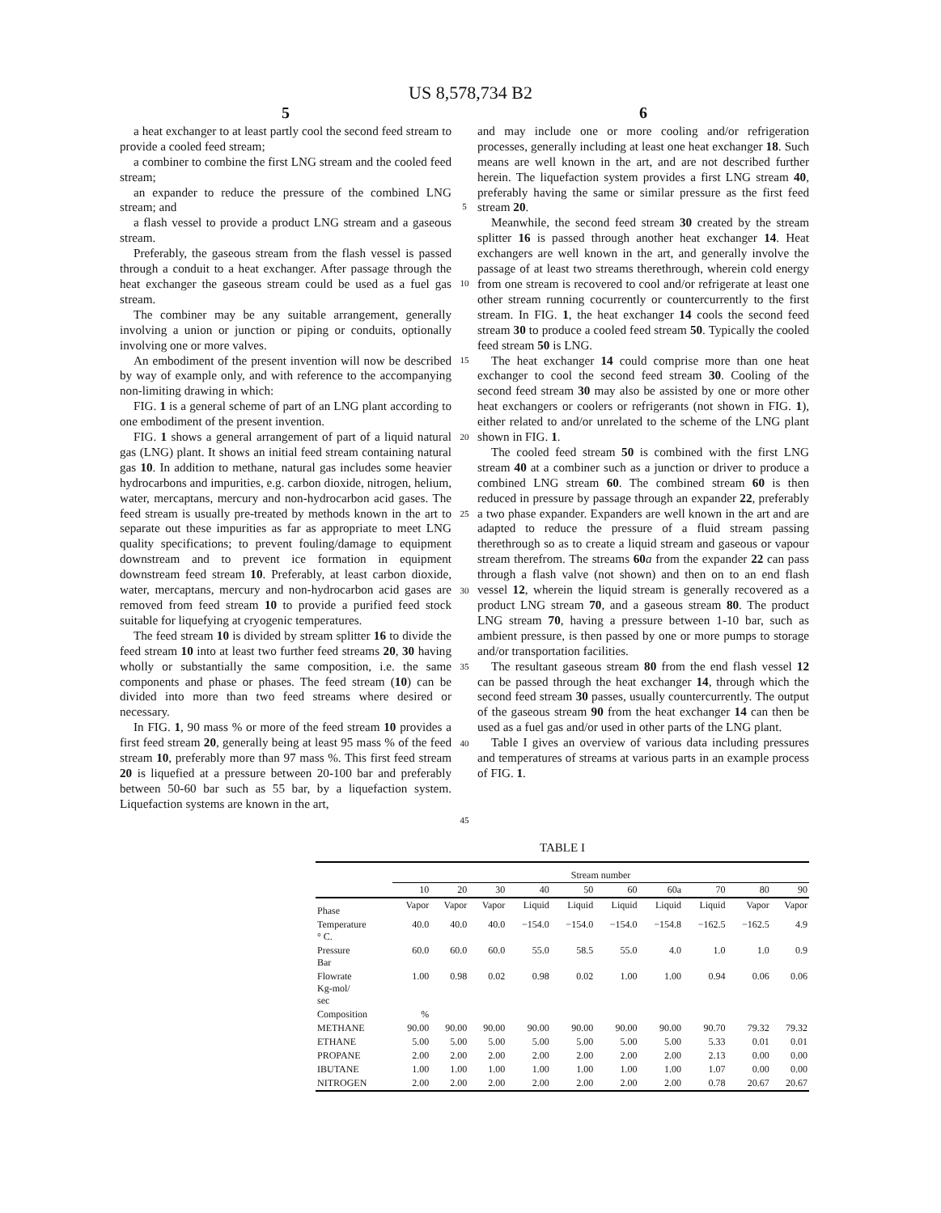US 8,578,734 B2
5
a heat exchanger to at least partly cool the second feed stream to provide a cooled feed stream;
a combiner to combine the first LNG stream and the cooled feed stream;
an expander to reduce the pressure of the combined LNG stream; and
a flash vessel to provide a product LNG stream and a gaseous stream.
Preferably, the gaseous stream from the flash vessel is passed through a conduit to a heat exchanger. After passage through the heat exchanger the gaseous stream could be used as a fuel gas stream.
The combiner may be any suitable arrangement, generally involving a union or junction or piping or conduits, optionally involving one or more valves.
An embodiment of the present invention will now be described by way of example only, and with reference to the accompanying non-limiting drawing in which:
FIG. 1 is a general scheme of part of an LNG plant according to one embodiment of the present invention.
FIG. 1 shows a general arrangement of part of a liquid natural gas (LNG) plant. It shows an initial feed stream containing natural gas 10. In addition to methane, natural gas includes some heavier hydrocarbons and impurities, e.g. carbon dioxide, nitrogen, helium, water, mercaptans, mercury and non-hydrocarbon acid gases. The feed stream is usually pre-treated by methods known in the art to separate out these impurities as far as appropriate to meet LNG quality specifications; to prevent fouling/damage to equipment downstream and to prevent ice formation in equipment downstream feed stream 10. Preferably, at least carbon dioxide, water, mercaptans, mercury and non-hydrocarbon acid gases are removed from feed stream 10 to provide a purified feed stock suitable for liquefying at cryogenic temperatures.
The feed stream 10 is divided by stream splitter 16 to divide the feed stream 10 into at least two further feed streams 20, 30 having wholly or substantially the same composition, i.e. the same components and phase or phases. The feed stream (10) can be divided into more than two feed streams where desired or necessary.
In FIG. 1, 90 mass % or more of the feed stream 10 provides a first feed stream 20, generally being at least 95 mass % of the feed stream 10, preferably more than 97 mass %. This first feed stream 20 is liquefied at a pressure between 20-100 bar and preferably between 50-60 bar such as 55 bar, by a liquefaction system. Liquefaction systems are known in the art,
5
10
15
20
25
30
35
40
45
6
and may include one or more cooling and/or refrigeration processes, generally including at least one heat exchanger 18. Such means are well known in the art, and are not described further herein. The liquefaction system provides a first LNG stream 40, preferably having the same or similar pressure as the first feed stream 20.
Meanwhile, the second feed stream 30 created by the stream splitter 16 is passed through another heat exchanger 14. Heat exchangers are well known in the art, and generally involve the passage of at least two streams therethrough, wherein cold energy from one stream is recovered to cool and/or refrigerate at least one other stream running cocurrently or countercurrently to the first stream. In FIG. 1, the heat exchanger 14 cools the second feed stream 30 to produce a cooled feed stream 50. Typically the cooled feed stream 50 is LNG.
The heat exchanger 14 could comprise more than one heat exchanger to cool the second feed stream 30. Cooling of the second feed stream 30 may also be assisted by one or more other heat exchangers or coolers or refrigerants (not shown in FIG. 1), either related to and/or unrelated to the scheme of the LNG plant shown in FIG. 1.
The cooled feed stream 50 is combined with the first LNG stream 40 at a combiner such as a junction or driver to produce a combined LNG stream 60. The combined stream 60 is then reduced in pressure by passage through an expander 22, preferably a two phase expander. Expanders are well known in the art and are adapted to reduce the pressure of a fluid stream passing therethrough so as to create a liquid stream and gaseous or vapour stream therefrom. The streams 60 a from the expander 22 can pass through a flash valve (not shown) and then on to an end flash vessel 12, wherein the liquid stream is generally recovered as a product LNG stream 70, and a gaseous stream 80. The product LNG stream 70, having a pressure between 1-10 bar, such as ambient pressure, is then passed by one or more pumps to storage and/or transportation facilities.
The resultant gaseous stream 80 from the end flash vessel 12 can be passed through the heat exchanger 14, through which the second feed stream 30 passes, usually countercurrently. The output of the gaseous stream 90 from the heat exchanger 14 can then be used as a fuel gas and/or used in other parts of the LNG plant.
Table I gives an overview of various data including pressures and temperatures of streams at various parts in an example process of FIG. 1.
TABLE I
| | Stream number | | | | | | | | | |
| --- | --- | --- | --- | --- | --- | --- | --- | --- | --- | --- |
| | 10 | 20 | 30 | 40 | 50 | 60 | 60a | 70 | 80 | 90 |
| Phase | Vapor | Vapor | Vapor | Liquid | Liquid | Liquid | Liquid | Liquid | Vapor | Vapor |
| Temperature ° C. | 40.0 | 40.0 | 40.0 | −154.0 | −154.0 | −154.0 | −154.8 | −162.5 | −162.5 | 4.9 |
| Pressure Bar | 60.0 | 60.0 | 60.0 | 55.0 | 58.5 | 55.0 | 4.0 | 1.0 | 1.0 | 0.9 |
| Flowrate Kg-mol/ sec | 1.00 | 0.98 | 0.02 | 0.98 | 0.02 | 1.00 | 1.00 | 0.94 | 0.06 | 0.06 |
| Composition | % | | | | | | | | | |
| METHANE | 90.00 | 90.00 | 90.00 | 90.00 | 90.00 | 90.00 | 90.00 | 90.70 | 79.32 | 79.32 |
| ETHANE | 5.00 | 5.00 | 5.00 | 5.00 | 5.00 | 5.00 | 5.00 | 5.33 | 0.01 | 0.01 |
| PROPANE | 2.00 | 2.00 | 2.00 | 2.00 | 2.00 | 2.00 | 2.00 | 2.13 | 0.00 | 0.00 |
| IBUTANE | 1.00 | 1.00 | 1.00 | 1.00 | 1.00 | 1.00 | 1.00 | 1.07 | 0.00 | 0.00 |
| NITROGEN | 2.00 | 2.00 | 2.00 | 2.00 | 2.00 | 2.00 | 2.00 | 0.78 | 20.67 | 20.67 |